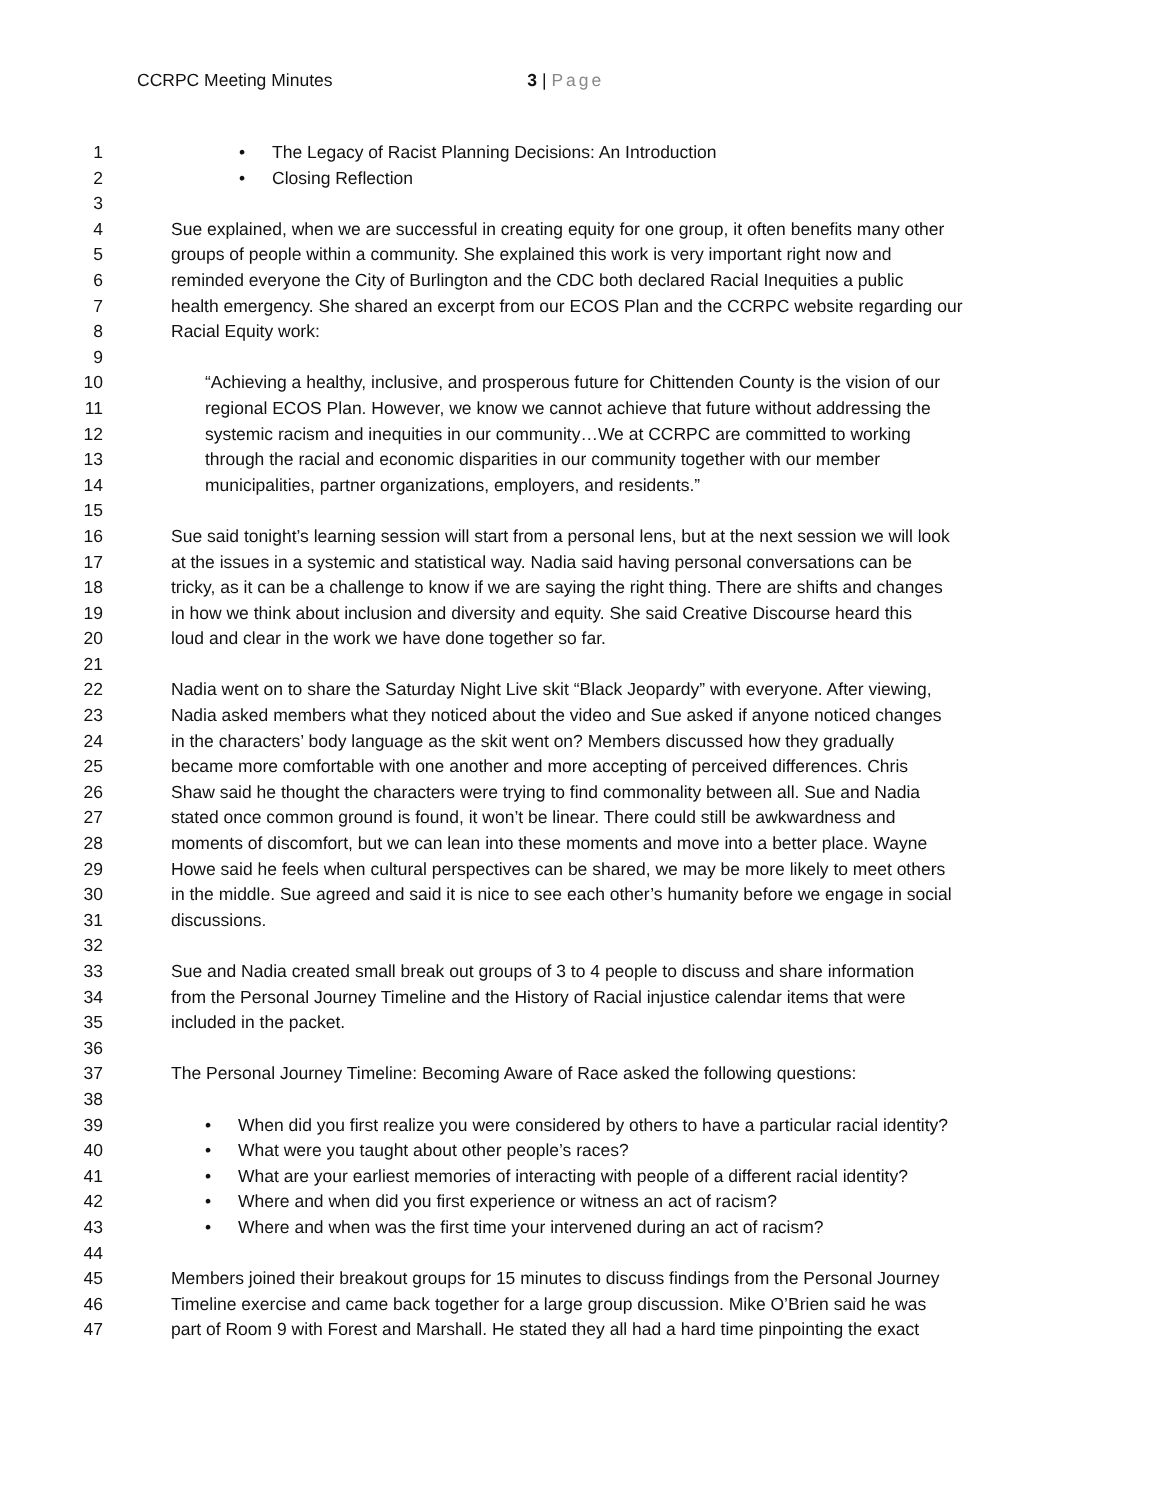CCRPC Meeting Minutes 3 | Page
1 • The Legacy of Racist Planning Decisions: An Introduction
2 • Closing Reflection
3
4 Sue explained, when we are successful in creating equity for one group, it often benefits many other
5 groups of people within a community. She explained this work is very important right now and
6 reminded everyone the City of Burlington and the CDC both declared Racial Inequities a public
7 health emergency. She shared an excerpt from our ECOS Plan and the CCRPC website regarding our
8 Racial Equity work:
9
10 “Achieving a healthy, inclusive, and prosperous future for Chittenden County is the vision of our
11 regional ECOS Plan. However, we know we cannot achieve that future without addressing the
12 systemic racism and inequities in our community…We at CCRPC are committed to working
13 through the racial and economic disparities in our community together with our member
14 municipalities, partner organizations, employers, and residents.”
15
16 Sue said tonight’s learning session will start from a personal lens, but at the next session we will look
17 at the issues in a systemic and statistical way. Nadia said having personal conversations can be
18 tricky, as it can be a challenge to know if we are saying the right thing. There are shifts and changes
19 in how we think about inclusion and diversity and equity. She said Creative Discourse heard this
20 loud and clear in the work we have done together so far.
21
22 Nadia went on to share the Saturday Night Live skit “Black Jeopardy” with everyone. After viewing,
23 Nadia asked members what they noticed about the video and Sue asked if anyone noticed changes
24 in the characters’ body language as the skit went on? Members discussed how they gradually
25 became more comfortable with one another and more accepting of perceived differences. Chris
26 Shaw said he thought the characters were trying to find commonality between all. Sue and Nadia
27 stated once common ground is found, it won’t be linear. There could still be awkwardness and
28 moments of discomfort, but we can lean into these moments and move into a better place. Wayne
29 Howe said he feels when cultural perspectives can be shared, we may be more likely to meet others
30 in the middle. Sue agreed and said it is nice to see each other’s humanity before we engage in social
31 discussions.
32
33 Sue and Nadia created small break out groups of 3 to 4 people to discuss and share information
34 from the Personal Journey Timeline and the History of Racial injustice calendar items that were
35 included in the packet.
36
37 The Personal Journey Timeline: Becoming Aware of Race asked the following questions:
38
39 • When did you first realize you were considered by others to have a particular racial identity?
40 • What were you taught about other people’s races?
41 • What are your earliest memories of interacting with people of a different racial identity?
42 • Where and when did you first experience or witness an act of racism?
43 • Where and when was the first time your intervened during an act of racism?
44
45 Members joined their breakout groups for 15 minutes to discuss findings from the Personal Journey
46 Timeline exercise and came back together for a large group discussion. Mike O’Brien said he was
47 part of Room 9 with Forest and Marshall. He stated they all had a hard time pinpointing the exact